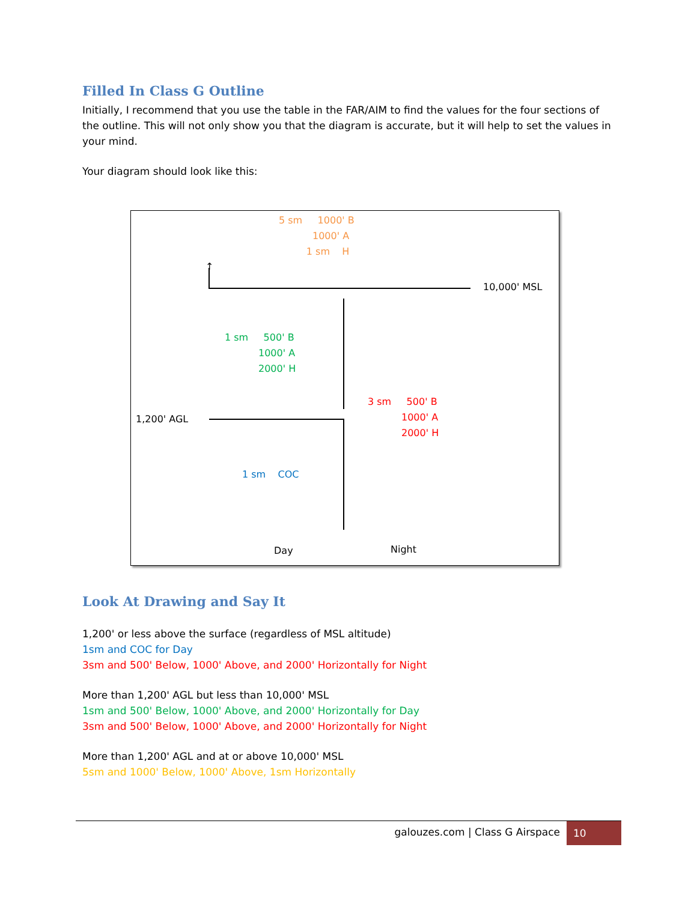Filled In Class G Outline
Initially, I recommend that you use the table in the FAR/AIM to find the values for the four sections of the outline. This will not only show you that the diagram is accurate, but it will help to set the values in your mind.
Your diagram should look like this:
Look At Drawing and Say It
1,200' or less above the surface (regardless of MSL altitude)
1sm and COC for Day
3sm and 500' Below, 1000' Above, and 2000' Horizontally for Night
More than 1,200' AGL but less than 10,000' MSL
1sm and 500' Below, 1000' Above, and 2000' Horizontally for Day
3sm and 500' Below, 1000' Above, and 2000' Horizontally for Night
More than 1,200' AGL and at or above 10,000' MSL
5sm and 1000' Below, 1000' Above, 1sm Horizontally
5 sm 1000' B 1000' A 1 sm H
↑
10,000' MSL
1 sm 500' B 1000' A 2000' H
1,200' AGL
3 sm 500' B 1000' A 2000' H
1 sm COC
Day
Night
galouzes.com | Class G Airspace
10